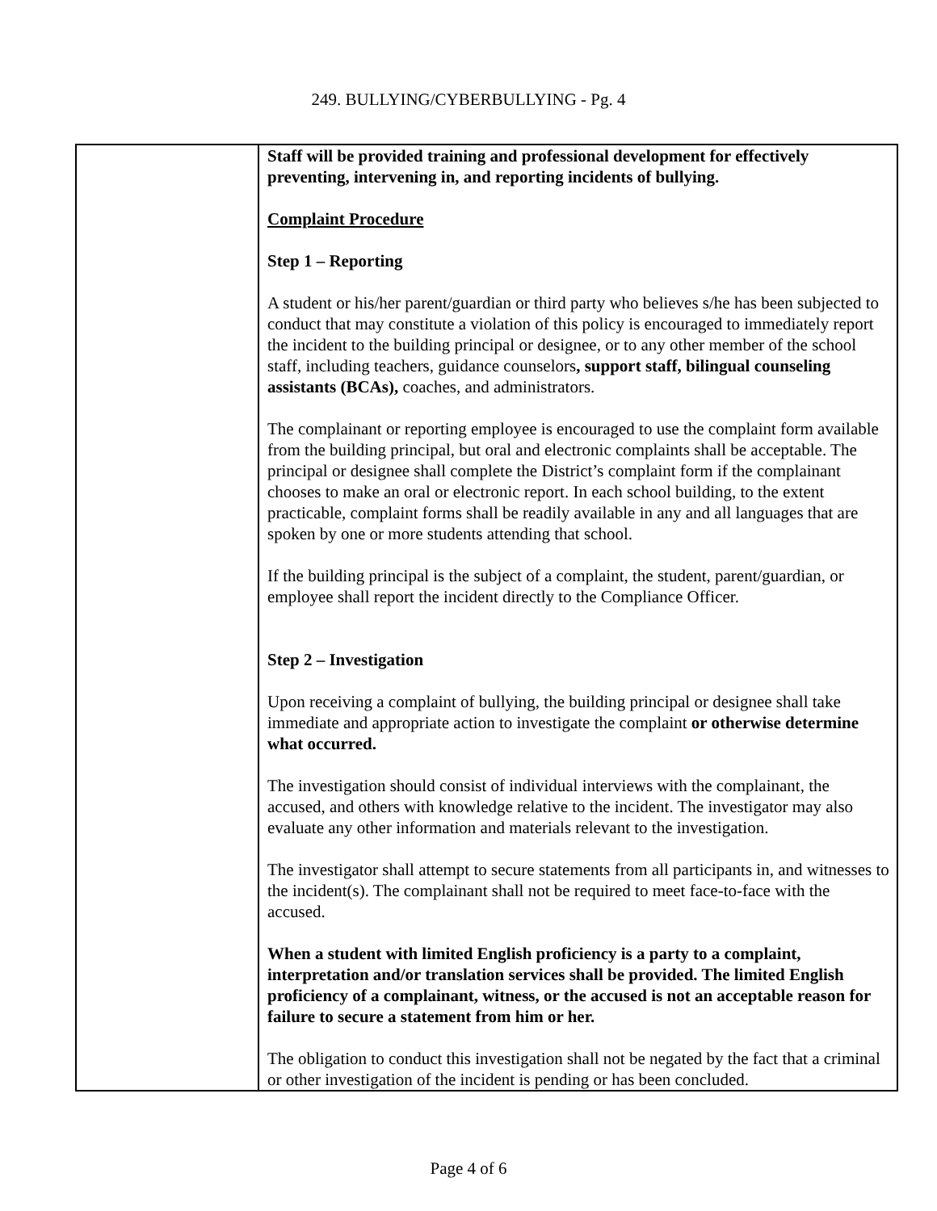249. BULLYING/CYBERBULLYING - Pg. 4
| | Staff will be provided training and professional development for effectively preventing, intervening in, and reporting incidents of bullying. Complaint Procedure Step 1 – Reporting A student or his/her parent/guardian or third party who believes s/he has been subjected to conduct that may constitute a violation of this policy is encouraged to immediately report the incident to the building principal or designee, or to any other member of the school staff, including teachers, guidance counselors , support staff, bilingual counseling assistants (BCAs), coaches, and administrators. The complainant or reporting employee is encouraged to use the complaint form available from the building principal, but oral and electronic complaints shall be acceptable. The principal or designee shall complete the District’s complaint form if the complainant chooses to make an oral or electronic report. In each school building, to the extent practicable, complaint forms shall be readily available in any and all languages that are spoken by one or more students attending that school. If the building principal is the subject of a complaint, the student, parent/guardian, or employee shall report the incident directly to the Compliance Officer. Step 2 – Investigation Upon receiving a complaint of bullying, the building principal or designee shall take immediate and appropriate action to investigate the complaint or otherwise determine what occurred. The investigation should consist of individual interviews with the complainant, the accused, and others with knowledge relative to the incident. The investigator may also evaluate any other information and materials relevant to the investigation. The investigator shall attempt to secure statements from all participants in, and witnesses to the incident(s). The complainant shall not be required to meet face-to-face with the accused. When a student with limited English proficiency is a party to a complaint, interpretation and/or translation services shall be provided. The limited English proficiency of a complainant, witness, or the accused is not an acceptable reason for failure to secure a statement from him or her. The obligation to conduct this investigation shall not be negated by the fact that a criminal or other investigation of the incident is pending or has been concluded. |
Page 4 of 6